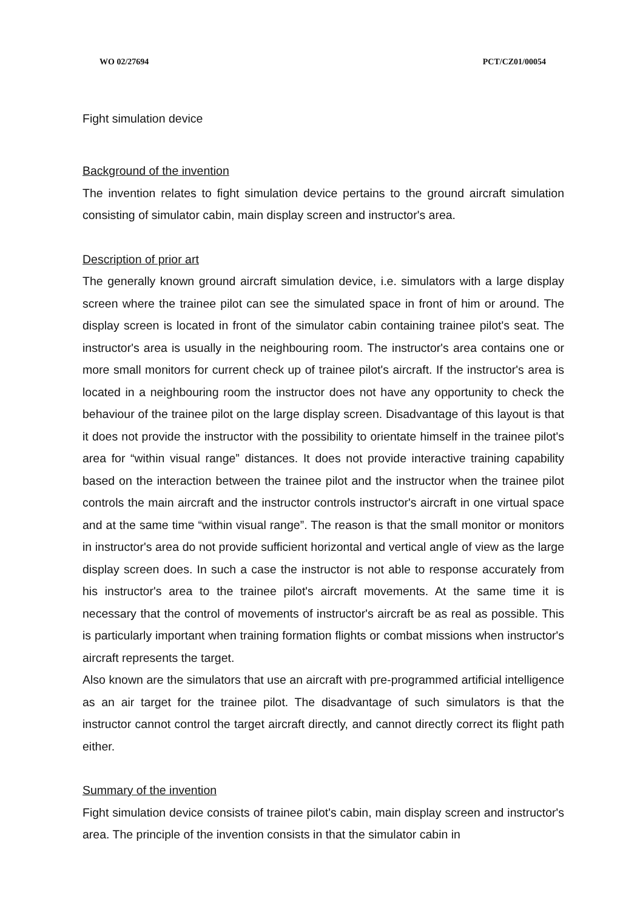WO 02/27694 PCT/CZ01/00054
Fight simulation device
Background of the invention
The invention relates to fight simulation device pertains to the ground aircraft simulation consisting of simulator cabin, main display screen and instructor's area.
Description of prior art
The generally known ground aircraft simulation device, i.e. simulators with a large display screen where the trainee pilot can see the simulated space in front of him or around. The display screen is located in front of the simulator cabin containing trainee pilot's seat. The instructor's area is usually in the neighbouring room. The instructor's area contains one or more small monitors for current check up of trainee pilot's aircraft. If the instructor's area is located in a neighbouring room the instructor does not have any opportunity to check the behaviour of the trainee pilot on the large display screen. Disadvantage of this layout is that it does not provide the instructor with the possibility to orientate himself in the trainee pilot's area for “within visual range” distances. It does not provide interactive training capability based on the interaction between the trainee pilot and the instructor when the trainee pilot controls the main aircraft and the instructor controls instructor's aircraft in one virtual space and at the same time “within visual range”. The reason is that the small monitor or monitors in instructor's area do not provide sufficient horizontal and vertical angle of view as the large display screen does. In such a case the instructor is not able to response accurately from his instructor's area to the trainee pilot's aircraft movements. At the same time it is necessary that the control of movements of instructor's aircraft be as real as possible. This is particularly important when training formation flights or combat missions when instructor's aircraft represents the target.
Also known are the simulators that use an aircraft with pre-programmed artificial intelligence as an air target for the trainee pilot. The disadvantage of such simulators is that the instructor cannot control the target aircraft directly, and cannot directly correct its flight path either.
Summary of the invention
Fight simulation device consists of trainee pilot's cabin, main display screen and instructor's area. The principle of the invention consists in that the simulator cabin in